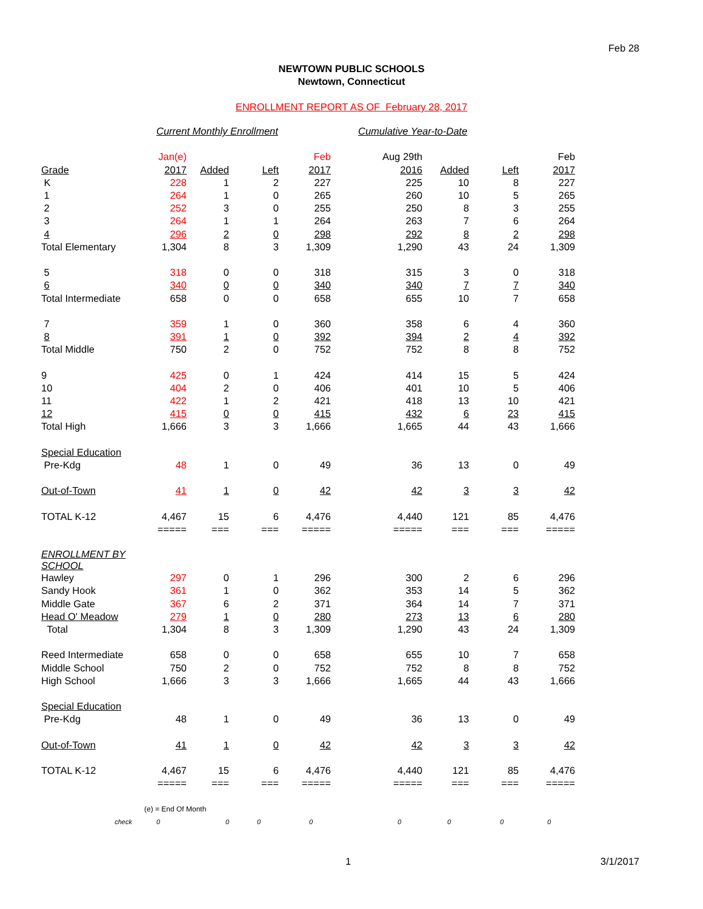Feb 28
NEWTOWN PUBLIC SCHOOLS
Newtown, Connecticut
ENROLLMENT REPORT AS OF February 28, 2017
| | Current Monthly Enrollment | | | | Cumulative Year-to-Date | | | |
| | Jan(e) | | | Feb | Aug 29th | | | Feb |
| Grade | 2017 | Added | Left | 2017 | 2016 | Added | Left | 2017 |
| K | 228 | 1 | 2 | 227 | 225 | 10 | 8 | 227 |
| 1 | 264 | 1 | 0 | 265 | 260 | 10 | 5 | 265 |
| 2 | 252 | 3 | 0 | 255 | 250 | 8 | 3 | 255 |
| 3 | 264 | 1 | 1 | 264 | 263 | 7 | 6 | 264 |
| 4 | 296 | 2 | 0 | 298 | 292 | 8 | 2 | 298 |
| Total Elementary | 1,304 | 8 | 3 | 1,309 | 1,290 | 43 | 24 | 1,309 |
| 5 | 318 | 0 | 0 | 318 | 315 | 3 | 0 | 318 |
| 6 | 340 | 0 | 0 | 340 | 340 | 7 | 7 | 340 |
| Total Intermediate | 658 | 0 | 0 | 658 | 655 | 10 | 7 | 658 |
| 7 | 359 | 1 | 0 | 360 | 358 | 6 | 4 | 360 |
| 8 | 391 | 1 | 0 | 392 | 394 | 2 | 4 | 392 |
| Total Middle | 750 | 2 | 0 | 752 | 752 | 8 | 8 | 752 |
| 9 | 425 | 0 | 1 | 424 | 414 | 15 | 5 | 424 |
| 10 | 404 | 2 | 0 | 406 | 401 | 10 | 5 | 406 |
| 11 | 422 | 1 | 2 | 421 | 418 | 13 | 10 | 421 |
| 12 | 415 | 0 | 0 | 415 | 432 | 6 | 23 | 415 |
| Total High | 1,666 | 3 | 3 | 1,666 | 1,665 | 44 | 43 | 1,666 |
| Special Education | | | | | | | | |
| Pre-Kdg | 48 | 1 | 0 | 49 | 36 | 13 | 0 | 49 |
| Out-of-Town | 41 | 1 | 0 | 42 | 42 | 3 | 3 | 42 |
| TOTAL K-12 | 4,467 | 15 | 6 | 4,476 | 4,440 | 121 | 85 | 4,476 |
| | ===== | === | === | ===== | ===== | === | === | ===== |
| ENROLLMENT BY SCHOOL | | | | | | | | |
| Hawley | 297 | 0 | 1 | 296 | 300 | 2 | 6 | 296 |
| Sandy Hook | 361 | 1 | 0 | 362 | 353 | 14 | 5 | 362 |
| Middle Gate | 367 | 6 | 2 | 371 | 364 | 14 | 7 | 371 |
| Head O' Meadow | 279 | 1 | 0 | 280 | 273 | 13 | 6 | 280 |
| Total | 1,304 | 8 | 3 | 1,309 | 1,290 | 43 | 24 | 1,309 |
| Reed Intermediate | 658 | 0 | 0 | 658 | 655 | 10 | 7 | 658 |
| Middle School | 750 | 2 | 0 | 752 | 752 | 8 | 8 | 752 |
| High School | 1,666 | 3 | 3 | 1,666 | 1,665 | 44 | 43 | 1,666 |
| Special Education | | | | | | | | |
| Pre-Kdg | 48 | 1 | 0 | 49 | 36 | 13 | 0 | 49 |
| Out-of-Town | 41 | 1 | 0 | 42 | 42 | 3 | 3 | 42 |
| TOTAL K-12 | 4,467 | 15 | 6 | 4,476 | 4,440 | 121 | 85 | 4,476 |
| | ===== | === | === | ===== | ===== | === | === | ===== |
| | (e) = End Of Month | | | | | | | |
| check | 0 | 0 | 0 | 0 | 0 | 0 | 0 | 0 |
1 3/1/2017